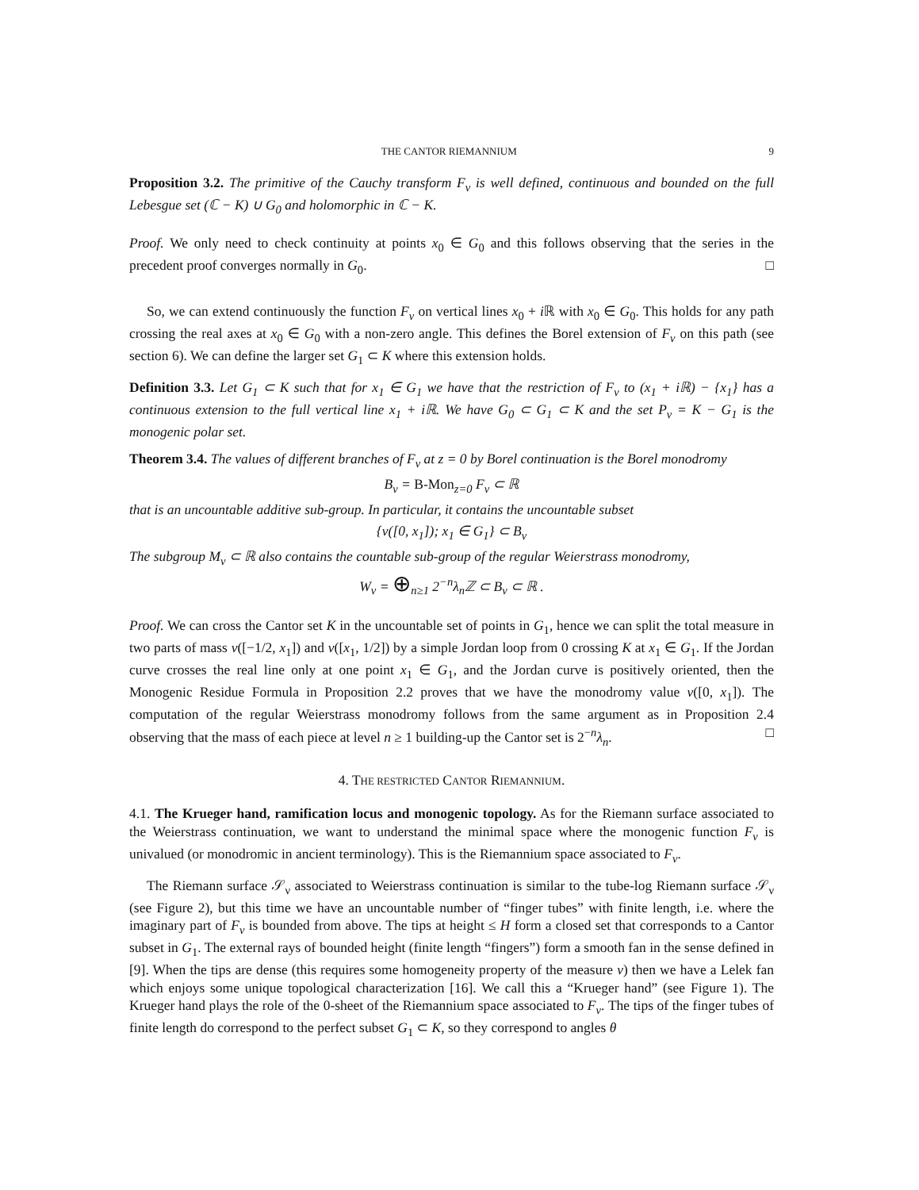THE CANTOR RIEMANNIUM 9
Proposition 3.2. The primitive of the Cauchy transform F<sub>ν</sub> is well defined, continuous and bounded on the full Lebesgue set (ℂ − K) ∪ G<sub>0</sub> and holomorphic in ℂ − K.
Proof. We only need to check continuity at points x<sub>0</sub> ∈ G<sub>0</sub> and this follows observing that the series in the precedent proof converges normally in G<sub>0</sub>. □
So, we can extend continuously the function F<sub>ν</sub> on vertical lines x<sub>0</sub> + i ℝ with x<sub>0</sub> ∈ G<sub>0</sub>. This holds for any path crossing the real axes at x<sub>0</sub> ∈ G<sub>0</sub> with a non-zero angle. This defines the Borel extension of F<sub>ν</sub> on this path (see section 6). We can define the larger set G<sub>1</sub> ⊂ K where this extension holds.
Definition 3.3. Let G<sub>1</sub> ⊂ K such that for x<sub>1</sub> ∈ G<sub>1</sub> we have that the restriction of F<sub>ν</sub> to (x<sub>1</sub> + iℝ) − {x<sub>1</sub>} has a continuous extension to the full vertical line x<sub>1</sub> + iℝ. We have G<sub>0</sub> ⊂ G<sub>1</sub> ⊂ K and the set P<sub>ν</sub> = K − G<sub>1</sub> is the monogenic polar set.
Theorem 3.4. The values of different branches of F<sub>ν</sub> at z = 0 by Borel continuation is the Borel monodromy
B<sub>ν</sub> = B-Mon<sub>z=0</sub> F<sub>ν</sub> ⊂ ℝ
that is an uncountable additive sub-group. In particular, it contains the uncountable subset
{ν([0, x<sub>1</sub>]); x<sub>1</sub> ∈ G<sub>1</sub>} ⊂ B<sub>ν</sub>
The subgroup M<sub>ν</sub> ⊂ ℝ also contains the countable sub-group of the regular Weierstrass monodromy,
W<sub>ν</sub> = ⊕<sub>n≥1</sub> 2<sup>−n</sup>λ<sub>n</sub>ℤ ⊂ B<sub>ν</sub> ⊂ ℝ .
Proof. We can cross the Cantor set K in the uncountable set of points in G<sub>1</sub>, hence we can split the total measure in two parts of mass ν([−1/2, x<sub>1</sub>]) and ν([x<sub>1</sub>, 1/2]) by a simple Jordan loop from 0 crossing K at x<sub>1</sub> ∈ G<sub>1</sub>. If the Jordan curve crosses the real line only at one point x<sub>1</sub> ∈ G<sub>1</sub>, and the Jordan curve is positively oriented, then the Monogenic Residue Formula in Proposition 2.2 proves that we have the monodromy value ν([0, x<sub>1</sub>]). The computation of the regular Weierstrass monodromy follows from the same argument as in Proposition 2.4 observing that the mass of each piece at level n ≥ 1 building-up the Cantor set is 2<sup>−n</sup>λ<sub>n</sub>. □
4. THE RESTRICTED CANTOR RIEMANNIUM.
4.1. The Krueger hand, ramification locus and monogenic topology. As for the Riemann surface associated to the Weierstrass continuation, we want to understand the minimal space where the monogenic function F<sub>ν</sub> is univalued (or monodromic in ancient terminology). This is the Riemannium space associated to F<sub>ν</sub>.
The Riemann surface 𝒮<sub>ν</sub> associated to Weierstrass continuation is similar to the tube-log Riemann surface 𝒮<sub>ν</sub> (see Figure 2), but this time we have an uncountable number of “finger tubes” with finite length, i.e. where the imaginary part of F<sub>ν</sub> is bounded from above. The tips at height ≤ H form a closed set that corresponds to a Cantor subset in G<sub>1</sub>. The external rays of bounded height (finite length “fingers”) form a smooth fan in the sense defined in [9]. When the tips are dense (this requires some homogeneity property of the measure ν) then we have a Lelek fan which enjoys some unique topological characterization [16]. We call this a “Krueger hand” (see Figure 1). The Krueger hand plays the role of the 0-sheet of the Riemannium space associated to F<sub>ν</sub>. The tips of the finger tubes of finite length do correspond to the perfect subset G<sub>1</sub> ⊂ K, so they correspond to angles θ